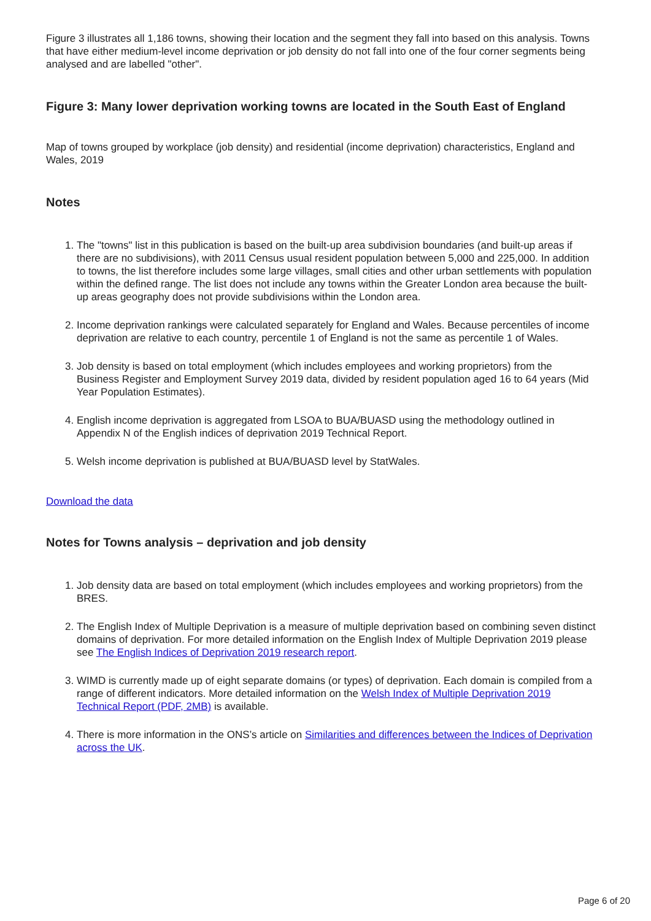Figure 3 illustrates all 1,186 towns, showing their location and the segment they fall into based on this analysis. Towns that have either medium-level income deprivation or job density do not fall into one of the four corner segments being analysed and are labelled "other".
Figure 3: Many lower deprivation working towns are located in the South East of England
Map of towns grouped by workplace (job density) and residential (income deprivation) characteristics, England and Wales, 2019
Notes
1. The "towns" list in this publication is based on the built-up area subdivision boundaries (and built-up areas if there are no subdivisions), with 2011 Census usual resident population between 5,000 and 225,000. In addition to towns, the list therefore includes some large villages, small cities and other urban settlements with population within the defined range. The list does not include any towns within the Greater London area because the built-up areas geography does not provide subdivisions within the London area.
2. Income deprivation rankings were calculated separately for England and Wales. Because percentiles of income deprivation are relative to each country, percentile 1 of England is not the same as percentile 1 of Wales.
3. Job density is based on total employment (which includes employees and working proprietors) from the Business Register and Employment Survey 2019 data, divided by resident population aged 16 to 64 years (Mid Year Population Estimates).
4. English income deprivation is aggregated from LSOA to BUA/BUASD using the methodology outlined in Appendix N of the English indices of deprivation 2019 Technical Report.
5. Welsh income deprivation is published at BUA/BUASD level by StatWales.
Download the data
Notes for Towns analysis – deprivation and job density
1. Job density data are based on total employment (which includes employees and working proprietors) from the BRES.
2. The English Index of Multiple Deprivation is a measure of multiple deprivation based on combining seven distinct domains of deprivation. For more detailed information on the English Index of Multiple Deprivation 2019 please see The English Indices of Deprivation 2019 research report.
3. WIMD is currently made up of eight separate domains (or types) of deprivation. Each domain is compiled from a range of different indicators. More detailed information on the Welsh Index of Multiple Deprivation 2019 Technical Report (PDF, 2MB) is available.
4. There is more information in the ONS’s article on Similarities and differences between the Indices of Deprivation across the UK.
Page 6 of 20